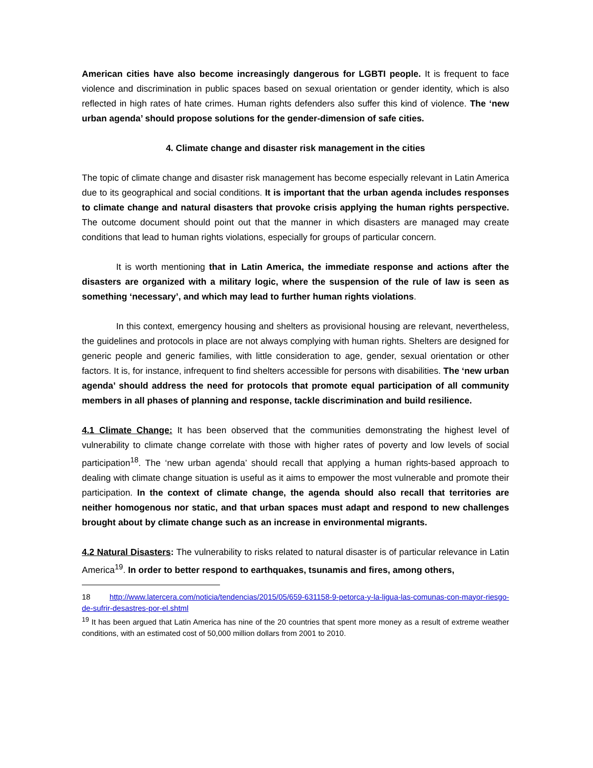American cities have also become increasingly dangerous for LGBTI people. It is frequent to face violence and discrimination in public spaces based on sexual orientation or gender identity, which is also reflected in high rates of hate crimes. Human rights defenders also suffer this kind of violence. The ‘new urban agenda’ should propose solutions for the gender-dimension of safe cities.
4. Climate change and disaster risk management in the cities
The topic of climate change and disaster risk management has become especially relevant in Latin America due to its geographical and social conditions. It is important that the urban agenda includes responses to climate change and natural disasters that provoke crisis applying the human rights perspective. The outcome document should point out that the manner in which disasters are managed may create conditions that lead to human rights violations, especially for groups of particular concern.
It is worth mentioning that in Latin America, the immediate response and actions after the disasters are organized with a military logic, where the suspension of the rule of law is seen as something ‘necessary’, and which may lead to further human rights violations.
In this context, emergency housing and shelters as provisional housing are relevant, nevertheless, the guidelines and protocols in place are not always complying with human rights. Shelters are designed for generic people and generic families, with little consideration to age, gender, sexual orientation or other factors. It is, for instance, infrequent to find shelters accessible for persons with disabilities. The ‘new urban agenda’ should address the need for protocols that promote equal participation of all community members in all phases of planning and response, tackle discrimination and build resilience.
4.1 Climate Change: It has been observed that the communities demonstrating the highest level of vulnerability to climate change correlate with those with higher rates of poverty and low levels of social participation<sup>18</sup>. The ‘new urban agenda’ should recall that applying a human rights-based approach to dealing with climate change situation is useful as it aims to empower the most vulnerable and promote their participation. In the context of climate change, the agenda should also recall that territories are neither homogenous nor static, and that urban spaces must adapt and respond to new challenges brought about by climate change such as an increase in environmental migrants.
4.2 Natural Disasters: The vulnerability to risks related to natural disaster is of particular relevance in Latin America<sup>19</sup>. In order to better respond to earthquakes, tsunamis and fires, among others,
18 http://www.latercera.com/noticia/tendencias/2015/05/659-631158-9-petorca-y-la-ligua-las-comunas-con-mayor-riesgo-de-sufrir-desastres-por-el.shtml
<sup>19</sup> It has been argued that Latin America has nine of the 20 countries that spent more money as a result of extreme weather conditions, with an estimated cost of 50,000 million dollars from 2001 to 2010.